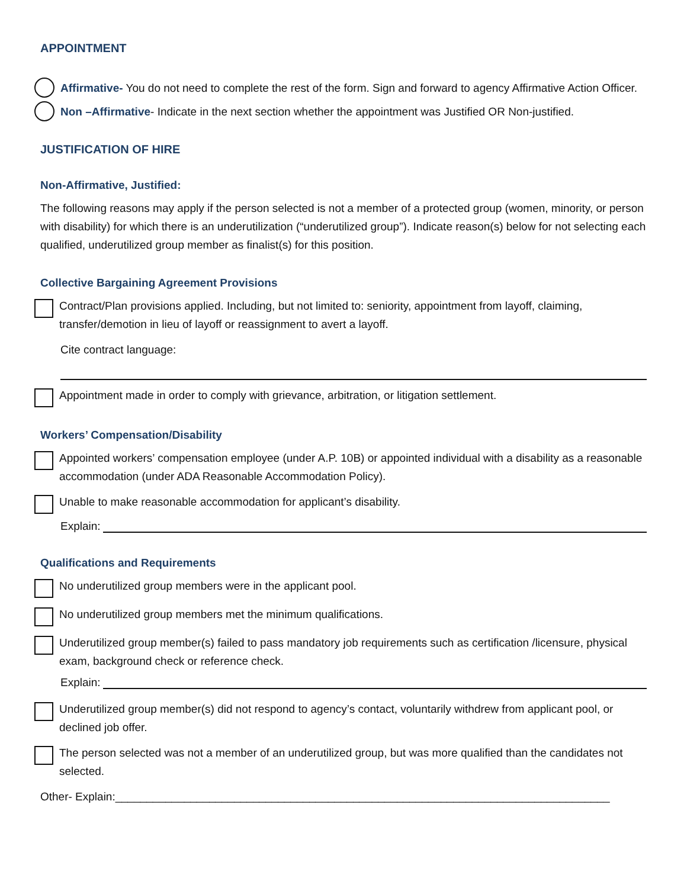APPOINTMENT
Affirmative- You do not need to complete the rest of the form. Sign and forward to agency Affirmative Action Officer.
Non –Affirmative- Indicate in the next section whether the appointment was Justified OR Non-justified.
JUSTIFICATION OF HIRE
Non-Affirmative, Justified:
The following reasons may apply if the person selected is not a member of a protected group (women, minority, or person with disability) for which there is an underutilization (“underutilized group”). Indicate reason(s) below for not selecting each qualified, underutilized group member as finalist(s) for this position.
Collective Bargaining Agreement Provisions
Contract/Plan provisions applied. Including, but not limited to: seniority, appointment from layoff, claiming, transfer/demotion in lieu of layoff or reassignment to avert a layoff.
Cite contract language:
Appointment made in order to comply with grievance, arbitration, or litigation settlement.
Workers’ Compensation/Disability
Appointed workers’ compensation employee (under A.P. 10B) or appointed individual with a disability as a reasonable accommodation (under ADA Reasonable Accommodation Policy).
Unable to make reasonable accommodation for applicant’s disability.
Explain:
Qualifications and Requirements
No underutilized group members were in the applicant pool.
No underutilized group members met the minimum qualifications.
Underutilized group member(s) failed to pass mandatory job requirements such as certification /licensure, physical exam, background check or reference check.
Explain:
Underutilized group member(s) did not respond to agency’s contact, voluntarily withdrew from applicant pool, or declined job offer.
The person selected was not a member of an underutilized group, but was more qualified than the candidates not selected.
Other- Explain:_______________________________________________________________________________